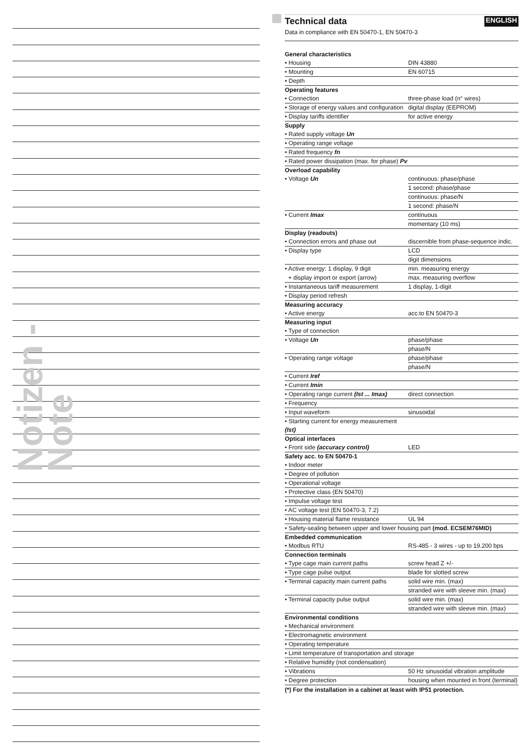Notizen - Note
Technical data ENGLISH
Data in compliance with EN 50470-1, EN 50470-3
| General characteristics | |
| • Housing | DIN 43880 |
| • Mounting | EN 60715 |
| • Depth | |
| Operating features | |
| • Connection | three-phase load (n° wires) |
| • Storage of energy values and configuration | digital display (EEPROM) |
| • Display tariffs identifier | for active energy |
| Supply | |
| • Rated supply voltage Un | |
| • Operating range voltage | |
| • Rated frequency fn | |
| • Rated power dissipation (max. for phase) Pv | |
| Overload capability | |
| • Voltage Un | continuous: phase/phase |
| | 1 second: phase/phase |
| | continuous: phase/N |
| | 1 second: phase/N |
| • Current Imax | continuous |
| | momentary (10 ms) |
| Display (readouts) | |
| • Connection errors and phase out | discernible from phase-sequence indic. |
| • Display type | LCD |
| | digit dimensions |
| • Active energy: 1 display, 9 digit | min. measuring energy |
| + display import or export (arrow) | max. measuring overflow |
| • Instantaneous tariff measurement | 1 display, 1-digit |
| • Display period refresh | |
| Measuring accuracy | |
| • Active energy | acc.to EN 50470-3 |
| Measuring input | |
| • Type of connection | |
| • Voltage Un | phase/phase |
| | phase/N |
| • Operating range voltage | phase/phase |
| | phase/N |
| • Current Iref | |
| • Current Imin | |
| • Operating range current (Ist ... Imax) | direct connection |
| • Frequency | |
| • Input waveform | sinusoidal |
| • Starting current for energy measurement (Ist) | |
| Optical interfaces | |
| • Front side (accuracy control) | LED |
| Safety acc. to EN 50470-1 | |
| • Indoor meter | |
| • Degree of pollution | |
| • Operational voltage | |
| • Protective class (EN 50470) | |
| • Impulse voltage test | |
| • AC voltage test (EN 50470-3, 7.2) | |
| • Housing material flame resistance | UL 94 |
| • Safety-sealing between upper and lower housing part (mod. ECSEM76MID) | |
| Embedded communication | |
| • Modbus RTU | RS-485 - 3 wires - up to 19.200 bps |
| Connection terminals | |
| • Type cage main current paths | screw head Z +/- |
| • Type cage pulse output | blade for slotted screw |
| • Terminal capacity main current paths | solid wire min. (max) |
| | stranded wire with sleeve min. (max) |
| • Terminal capacity pulse output | solid wire min. (max) |
| | stranded wire with sleeve min. (max) |
| Environmental conditions | |
| • Mechanical environment | |
| • Electromagnetic environment | |
| • Operating temperature | |
| • Limit temperature of transportation and storage | |
| • Relative humidity (not condensation) | |
| • Vibrations | 50 Hz sinusoidal vibration amplitude |
| • Degree protection | housing when mounted in front (terminal) |
(*) For the installation in a cabinet at least with IP51 protection.